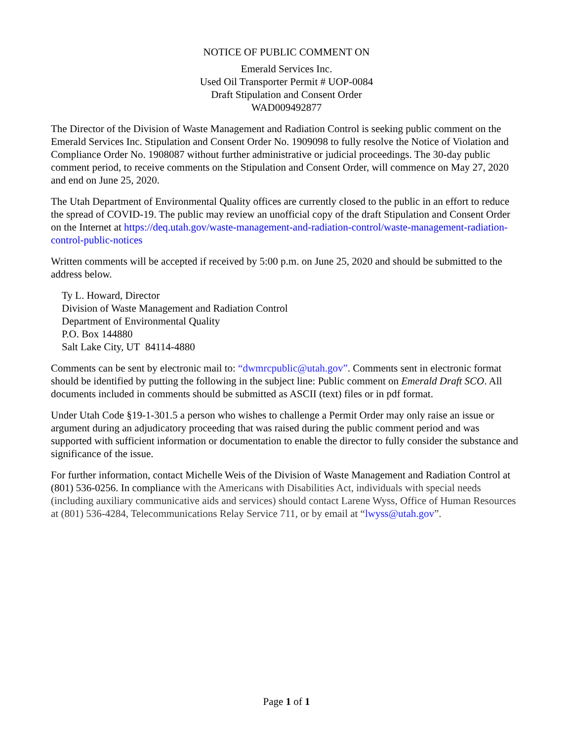NOTICE OF PUBLIC COMMENT ON
Emerald Services Inc.
Used Oil Transporter Permit # UOP-0084
Draft Stipulation and Consent Order
WAD009492877
The Director of the Division of Waste Management and Radiation Control is seeking public comment on the Emerald Services Inc. Stipulation and Consent Order No. 1909098 to fully resolve the Notice of Violation and Compliance Order No. 1908087 without further administrative or judicial proceedings. The 30-day public comment period, to receive comments on the Stipulation and Consent Order, will commence on May 27, 2020 and end on June 25, 2020.
The Utah Department of Environmental Quality offices are currently closed to the public in an effort to reduce the spread of COVID-19. The public may review an unofficial copy of the draft Stipulation and Consent Order on the Internet at https://deq.utah.gov/waste-management-and-radiation-control/waste-management-radiation-control-public-notices
Written comments will be accepted if received by 5:00 p.m. on June 25, 2020 and should be submitted to the address below.
Ty L. Howard, Director
Division of Waste Management and Radiation Control
Department of Environmental Quality
P.O. Box 144880
Salt Lake City, UT 84114-4880
Comments can be sent by electronic mail to: “dwmrcpublic@utah.gov”. Comments sent in electronic format should be identified by putting the following in the subject line: Public comment on Emerald Draft SCO. All documents included in comments should be submitted as ASCII (text) files or in pdf format.
Under Utah Code §19-1-301.5 a person who wishes to challenge a Permit Order may only raise an issue or argument during an adjudicatory proceeding that was raised during the public comment period and was supported with sufficient information or documentation to enable the director to fully consider the substance and significance of the issue.
For further information, contact Michelle Weis of the Division of Waste Management and Radiation Control at (801) 536-0256. In compliance with the Americans with Disabilities Act, individuals with special needs (including auxiliary communicative aids and services) should contact Larene Wyss, Office of Human Resources at (801) 536-4284, Telecommunications Relay Service 711, or by email at “lwyss@utah.gov”.
Page 1 of 1